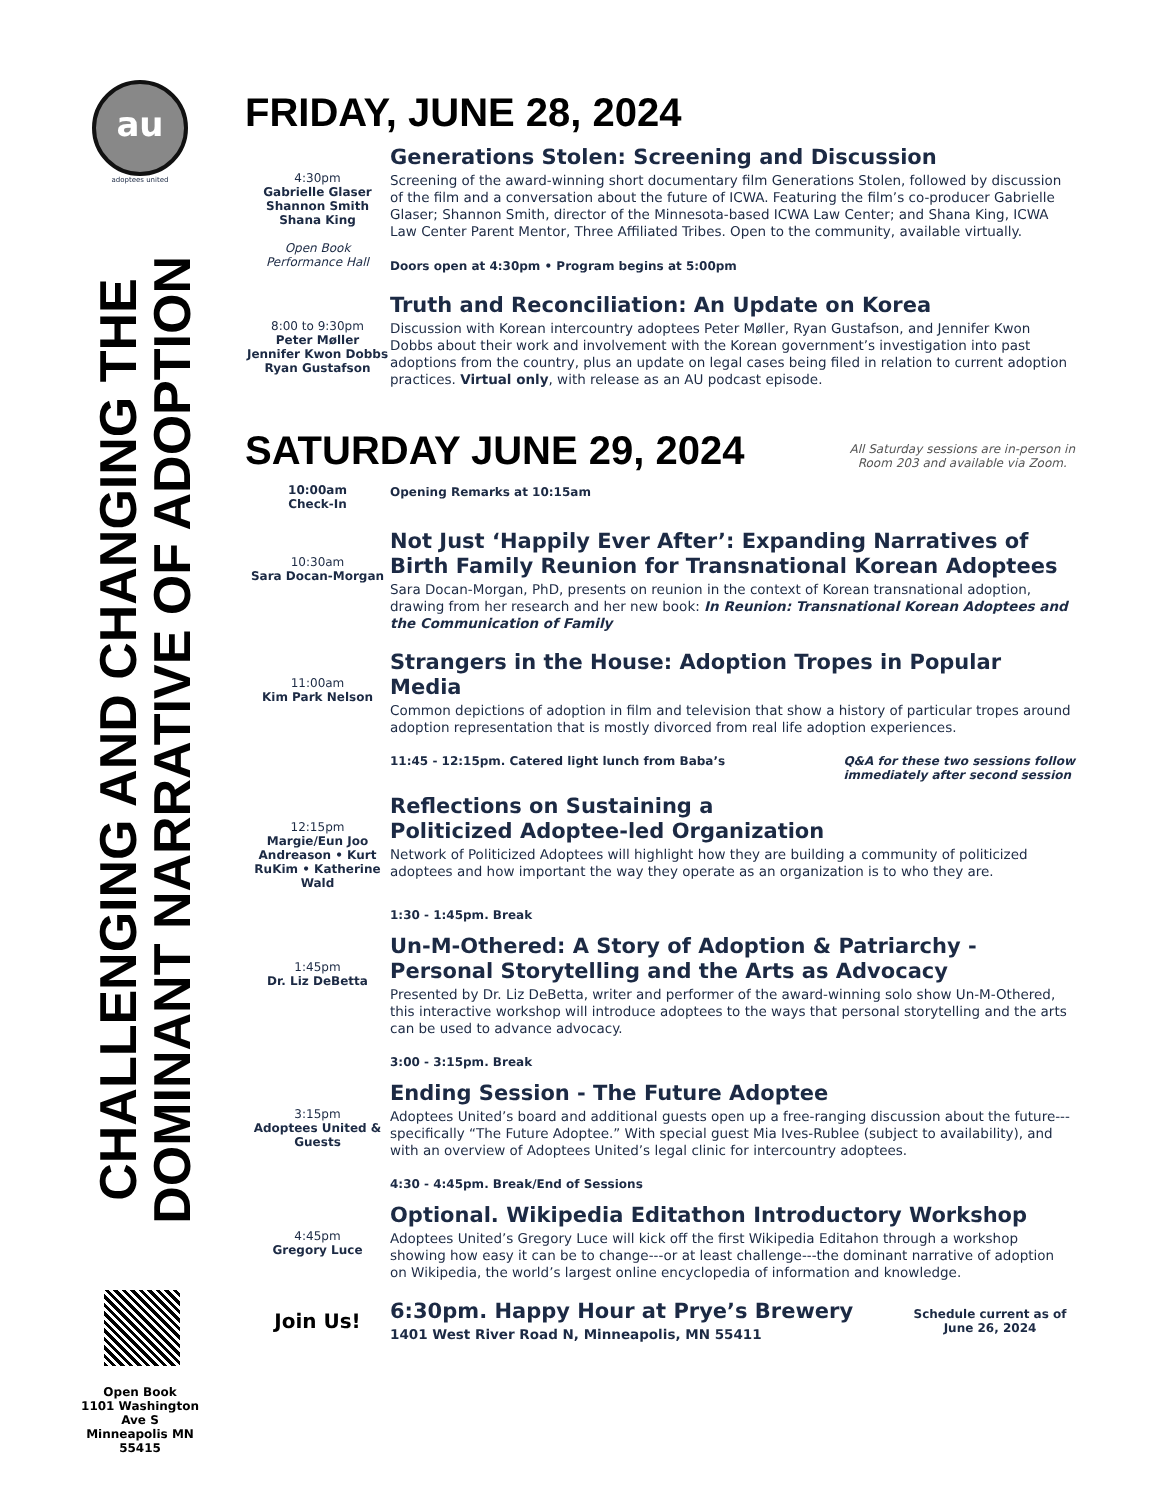au
adoptees united
CHALLENGING AND CHANGING THE
DOMINANT NARRATIVE OF ADOPTION
Open Book
1101 Washington Ave S
Minneapolis MN 55415
FRIDAY, JUNE 28, 2024
4:30pm
Gabrielle Glaser
Shannon Smith
Shana King
Open Book
Performance Hall
Generations Stolen: Screening and Discussion
Screening of the award-winning short documentary film Generations Stolen, followed by discussion of the film and a conversation about the future of ICWA. Featuring the film’s co-producer Gabrielle Glaser; Shannon Smith, director of the Minnesota-based ICWA Law Center; and Shana King, ICWA Law Center Parent Mentor, Three Affiliated Tribes. Open to the community, available virtually.
Doors open at 4:30pm • Program begins at 5:00pm
8:00 to 9:30pm
Peter Møller
Jennifer Kwon Dobbs
Ryan Gustafson
Truth and Reconciliation: An Update on Korea
Discussion with Korean intercountry adoptees Peter Møller, Ryan Gustafson, and Jennifer Kwon Dobbs about their work and involvement with the Korean government’s investigation into past adoptions from the country, plus an update on legal cases being filed in relation to current adoption practices. Virtual only, with release as an AU podcast episode.
SATURDAY JUNE 29, 2024
All Saturday sessions are in-person in
Room 203 and available via Zoom.
10:00am
Check-In
Opening Remarks at 10:15am
10:30am
Sara Docan-Morgan
Not Just ‘Happily Ever After’: Expanding Narratives of Birth Family Reunion for Transnational Korean Adoptees
Sara Docan-Morgan, PhD, presents on reunion in the context of Korean transnational adoption, drawing from her research and her new book: In Reunion: Transnational Korean Adoptees and the Communication of Family
11:00am
Kim Park Nelson
Strangers in the House: Adoption Tropes in Popular Media
Common depictions of adoption in film and television that show a history of particular tropes around adoption representation that is mostly divorced from real life adoption experiences.
11:45 - 12:15pm. Catered light lunch from Baba’s Q&A for these two sessions follow
immediately after second session
12:15pm
Margie/Eun Joo Andreason • Kurt RuKim • Katherine Wald
Reflections on Sustaining a
Politicized Adoptee-led Organization
Network of Politicized Adoptees will highlight how they are building a community of politicized adoptees and how important the way they operate as an organization is to who they are.
1:30 - 1:45pm. Break
1:45pm
Dr. Liz DeBetta
Un-M-Othered: A Story of Adoption & Patriarchy - Personal Storytelling and the Arts as Advocacy
Presented by Dr. Liz DeBetta, writer and performer of the award-winning solo show Un-M-Othered, this interactive workshop will introduce adoptees to the ways that personal storytelling and the arts can be used to advance advocacy.
3:00 - 3:15pm. Break
3:15pm
Adoptees United & Guests
Ending Session - The Future Adoptee
Adoptees United’s board and additional guests open up a free-ranging discussion about the future---specifically “The Future Adoptee.” With special guest Mia Ives-Rublee (subject to availability), and with an overview of Adoptees United’s legal clinic for intercountry adoptees.
4:30 - 4:45pm. Break/End of Sessions
4:45pm
Gregory Luce
Optional. Wikipedia Editathon Introductory Workshop
Adoptees United’s Gregory Luce will kick off the first Wikipedia Editahon through a workshop showing how easy it can be to change---or at least challenge---the dominant narrative of adoption on Wikipedia, the world’s largest online encyclopedia of information and knowledge.
Join Us!
6:30pm. Happy Hour at Prye’s Brewery
1401 West River Road N, Minneapolis, MN 55411
Schedule current as of
June 26, 2024